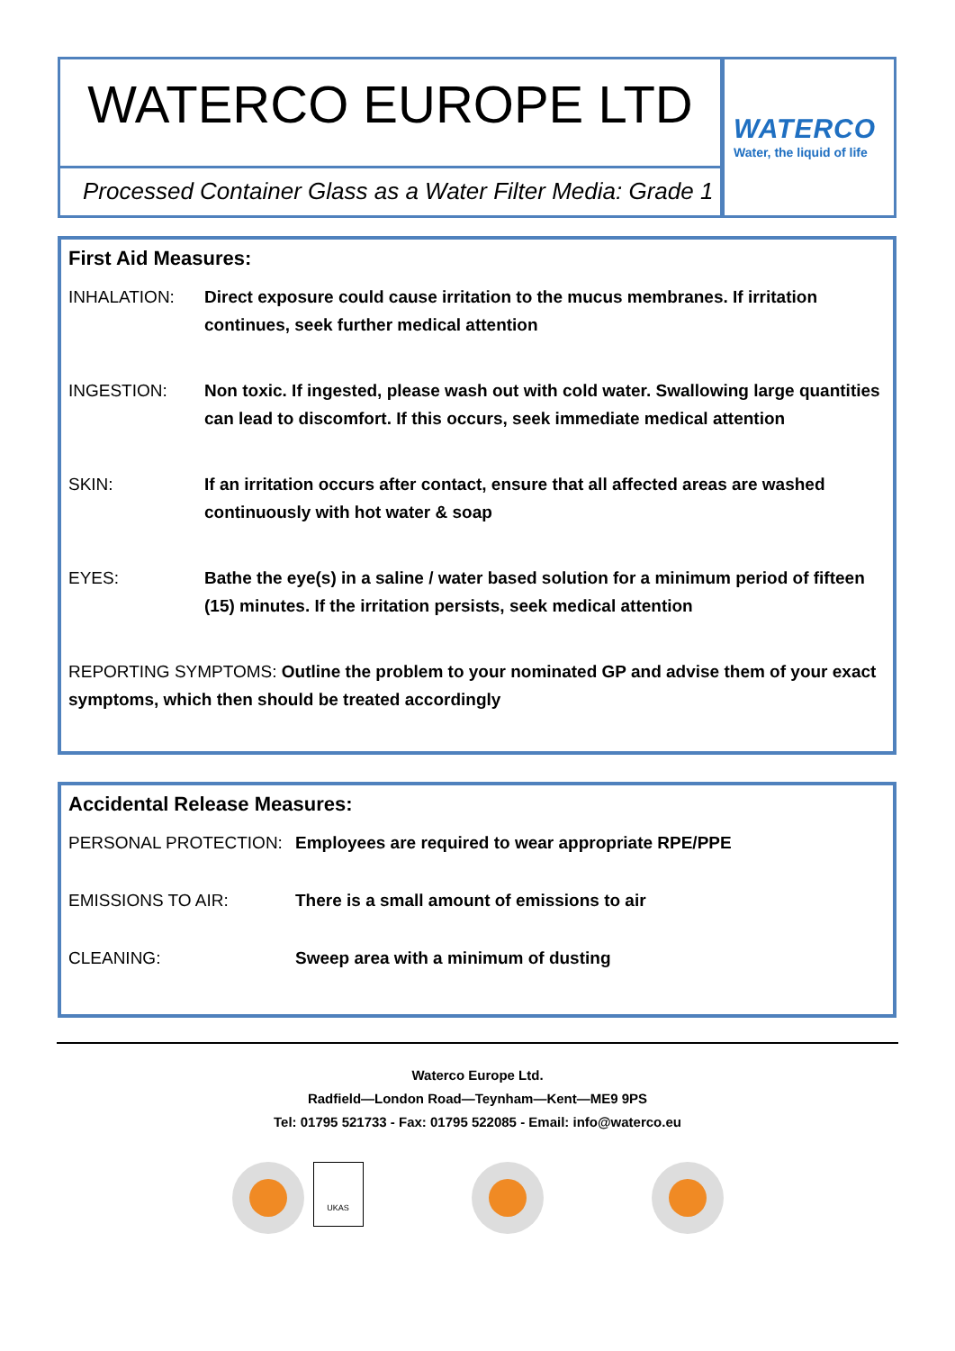WATERCO EUROPE LTD
Processed Container Glass as a Water Filter Media: Grade 1
WATERCO
Water, the liquid of life
First Aid Measures:
INHALATION: Direct exposure could cause irritation to the mucus membranes. If irritation continues, seek further medical attention
INGESTION: Non toxic. If ingested, please wash out with cold water. Swallowing large quantities can lead to discomfort. If this occurs, seek immediate medical attention
SKIN: If an irritation occurs after contact, ensure that all affected areas are washed continuously with hot water & soap
EYES: Bathe the eye(s) in a saline / water based solution for a minimum period of fifteen (15) minutes. If the irritation persists, seek medical attention
REPORTING SYMPTOMS: Outline the problem to your nominated GP and advise them of your exact symptoms, which then should be treated accordingly
Accidental Release Measures:
PERSONAL PROTECTION: Employees are required to wear appropriate RPE/PPE
EMISSIONS TO AIR: There is a small amount of emissions to air
CLEANING: Sweep area with a minimum of dusting
Waterco Europe Ltd.
Radfield—London Road—Teynham—Kent—ME9 9PS
Tel: 01795 521733 - Fax: 01795 522085 - Email: info@waterco.eu
UKAS